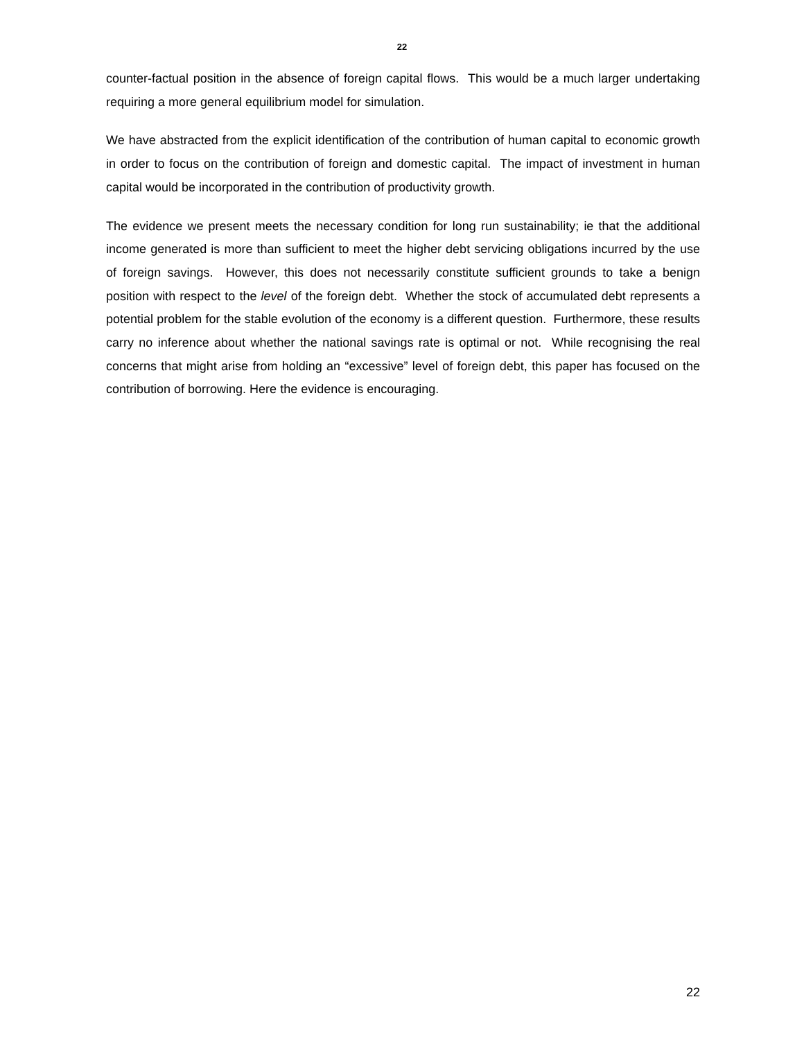22
counter-factual position in the absence of foreign capital flows. This would be a much larger undertaking requiring a more general equilibrium model for simulation.
We have abstracted from the explicit identification of the contribution of human capital to economic growth in order to focus on the contribution of foreign and domestic capital. The impact of investment in human capital would be incorporated in the contribution of productivity growth.
The evidence we present meets the necessary condition for long run sustainability; ie that the additional income generated is more than sufficient to meet the higher debt servicing obligations incurred by the use of foreign savings. However, this does not necessarily constitute sufficient grounds to take a benign position with respect to the level of the foreign debt. Whether the stock of accumulated debt represents a potential problem for the stable evolution of the economy is a different question. Furthermore, these results carry no inference about whether the national savings rate is optimal or not. While recognising the real concerns that might arise from holding an “excessive” level of foreign debt, this paper has focused on the contribution of borrowing. Here the evidence is encouraging.
22